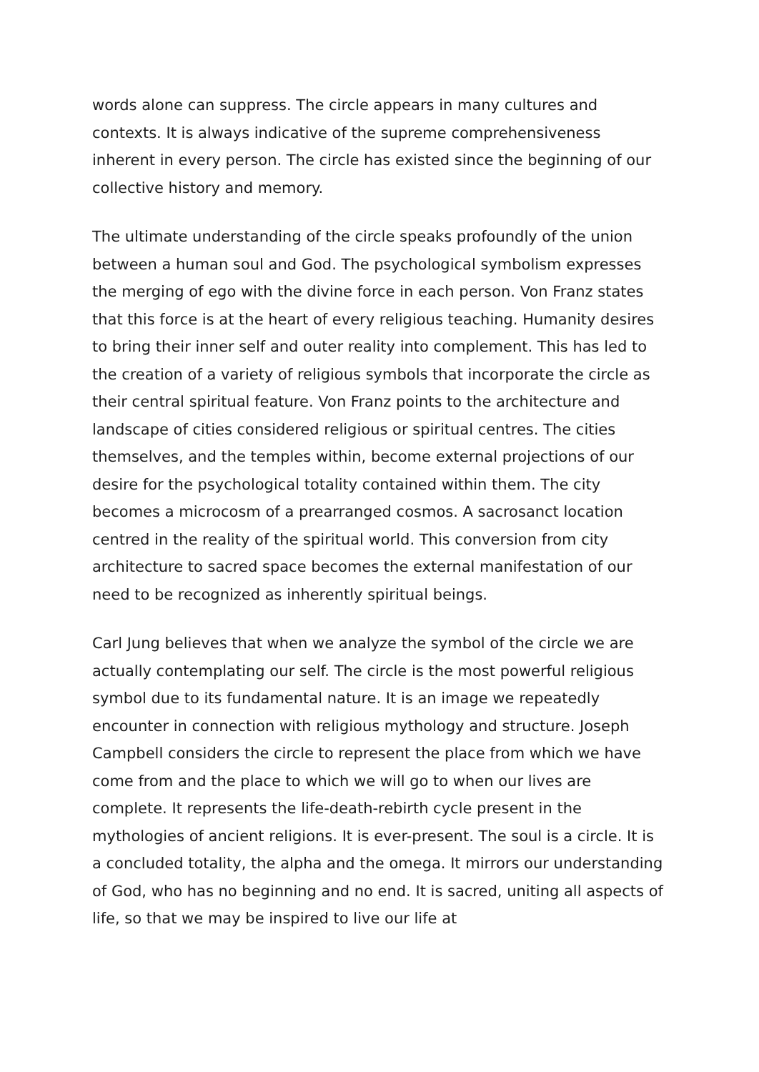words alone can suppress. The circle appears in many cultures and contexts. It is always indicative of the supreme comprehensiveness inherent in every person. The circle has existed since the beginning of our collective history and memory.
The ultimate understanding of the circle speaks profoundly of the union between a human soul and God. The psychological symbolism expresses the merging of ego with the divine force in each person. Von Franz states that this force is at the heart of every religious teaching. Humanity desires to bring their inner self and outer reality into complement. This has led to the creation of a variety of religious symbols that incorporate the circle as their central spiritual feature. Von Franz points to the architecture and landscape of cities considered religious or spiritual centres. The cities themselves, and the temples within, become external projections of our desire for the psychological totality contained within them. The city becomes a microcosm of a prearranged cosmos. A sacrosanct location centred in the reality of the spiritual world. This conversion from city architecture to sacred space becomes the external manifestation of our need to be recognized as inherently spiritual beings.
Carl Jung believes that when we analyze the symbol of the circle we are actually contemplating our self. The circle is the most powerful religious symbol due to its fundamental nature. It is an image we repeatedly encounter in connection with religious mythology and structure. Joseph Campbell considers the circle to represent the place from which we have come from and the place to which we will go to when our lives are complete. It represents the life-death-rebirth cycle present in the mythologies of ancient religions. It is ever-present. The soul is a circle. It is a concluded totality, the alpha and the omega. It mirrors our understanding of God, who has no beginning and no end. It is sacred, uniting all aspects of life, so that we may be inspired to live our life at